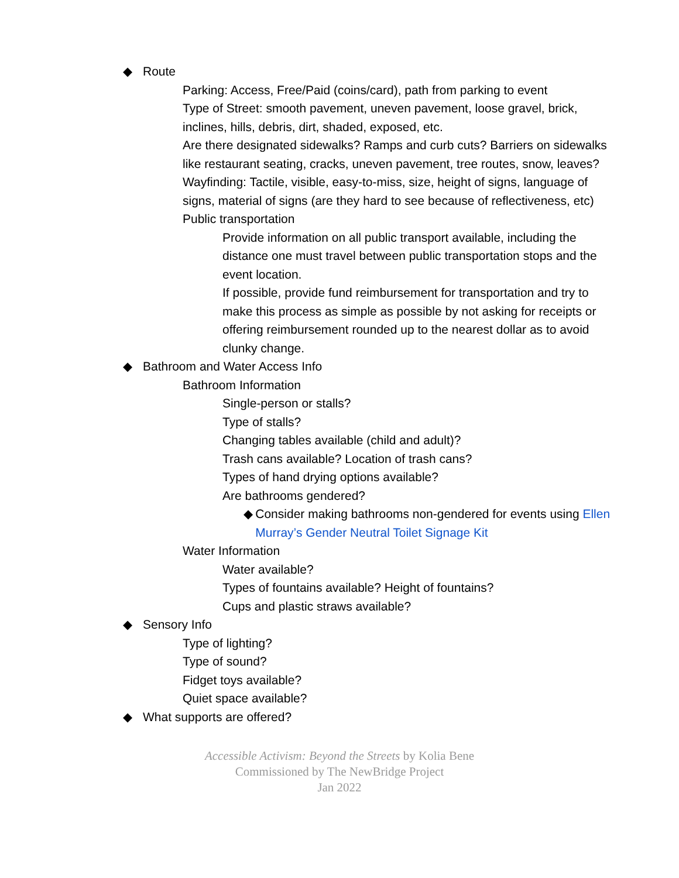◆ Route
Parking: Access, Free/Paid (coins/card), path from parking to event
Type of Street: smooth pavement, uneven pavement, loose gravel, brick, inclines, hills, debris, dirt, shaded, exposed, etc.
Are there designated sidewalks? Ramps and curb cuts? Barriers on sidewalks like restaurant seating, cracks, uneven pavement, tree routes, snow, leaves?
Wayfinding: Tactile, visible, easy-to-miss, size, height of signs, language of signs, material of signs (are they hard to see because of reflectiveness, etc)
Public transportation
Provide information on all public transport available, including the distance one must travel between public transportation stops and the event location.
If possible, provide fund reimbursement for transportation and try to make this process as simple as possible by not asking for receipts or offering reimbursement rounded up to the nearest dollar as to avoid clunky change.
◆ Bathroom and Water Access Info
Bathroom Information
Single-person or stalls?
Type of stalls?
Changing tables available (child and adult)?
Trash cans available? Location of trash cans?
Types of hand drying options available?
Are bathrooms gendered?
◆ Consider making bathrooms non-gendered for events using Ellen Murray’s Gender Neutral Toilet Signage Kit
Water Information
Water available?
Types of fountains available? Height of fountains?
Cups and plastic straws available?
◆ Sensory Info
Type of lighting?
Type of sound?
Fidget toys available?
Quiet space available?
◆ What supports are offered?
Accessible Activism: Beyond the Streets by Kolia Bene
Commissioned by The NewBridge Project
Jan 2022